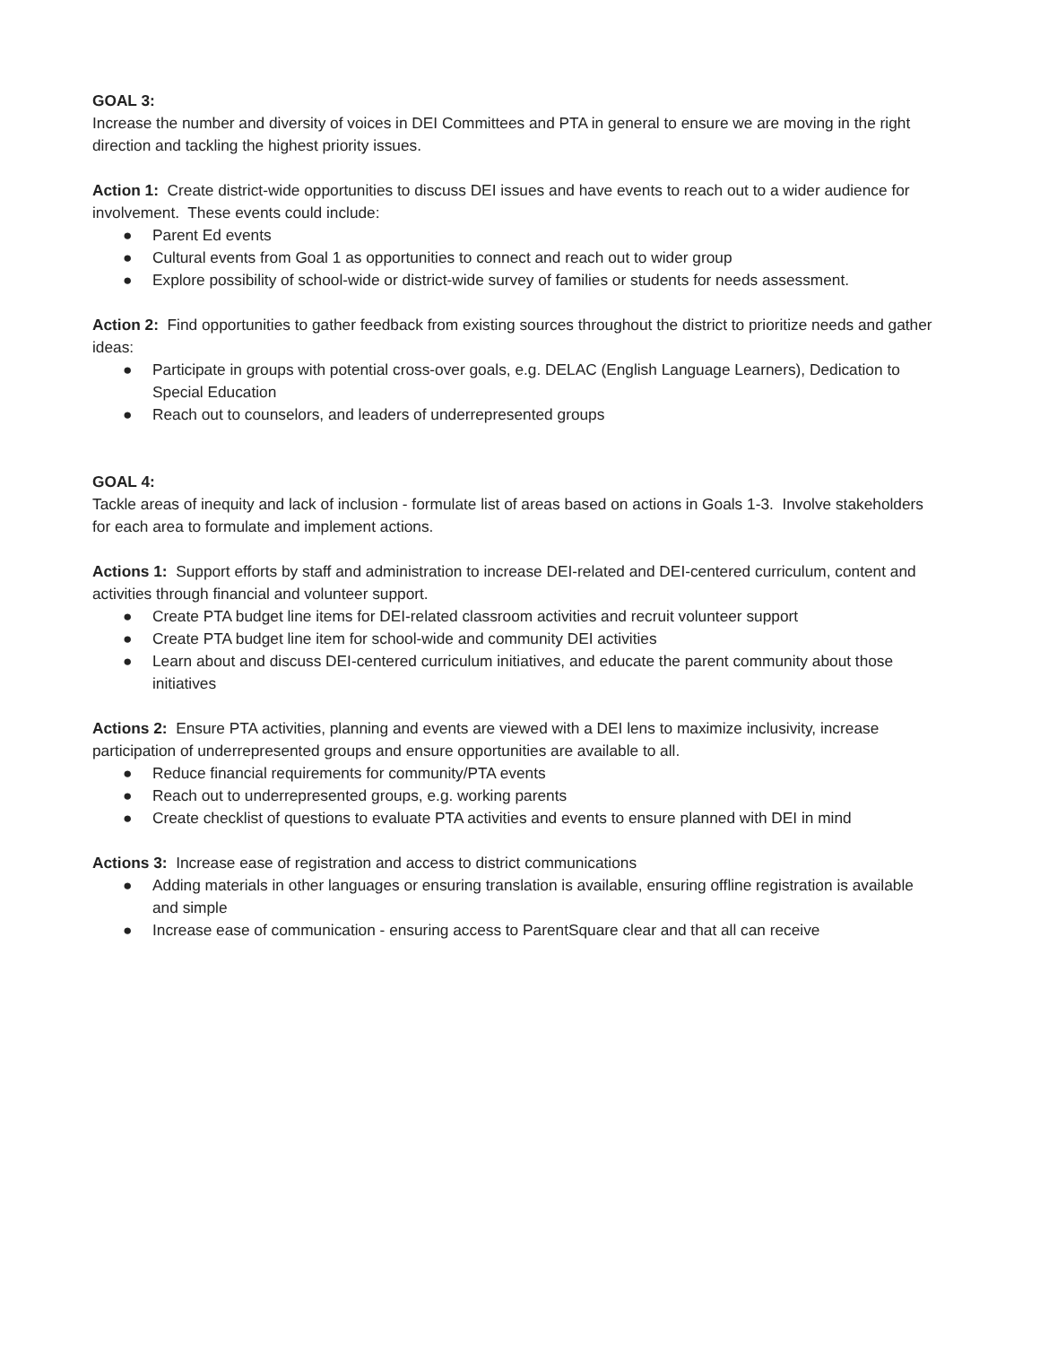GOAL 3:
Increase the number and diversity of voices in DEI Committees and PTA in general to ensure we are moving in the right direction and tackling the highest priority issues.
Action 1: Create district-wide opportunities to discuss DEI issues and have events to reach out to a wider audience for involvement. These events could include:
● Parent Ed events
● Cultural events from Goal 1 as opportunities to connect and reach out to wider group
● Explore possibility of school-wide or district-wide survey of families or students for needs assessment.
Action 2: Find opportunities to gather feedback from existing sources throughout the district to prioritize needs and gather ideas:
● Participate in groups with potential cross-over goals, e.g. DELAC (English Language Learners), Dedication to Special Education
● Reach out to counselors, and leaders of underrepresented groups
GOAL 4:
Tackle areas of inequity and lack of inclusion - formulate list of areas based on actions in Goals 1-3. Involve stakeholders for each area to formulate and implement actions.
Actions 1: Support efforts by staff and administration to increase DEI-related and DEI-centered curriculum, content and activities through financial and volunteer support.
● Create PTA budget line items for DEI-related classroom activities and recruit volunteer support
● Create PTA budget line item for school-wide and community DEI activities
● Learn about and discuss DEI-centered curriculum initiatives, and educate the parent community about those initiatives
Actions 2: Ensure PTA activities, planning and events are viewed with a DEI lens to maximize inclusivity, increase participation of underrepresented groups and ensure opportunities are available to all.
● Reduce financial requirements for community/PTA events
● Reach out to underrepresented groups, e.g. working parents
● Create checklist of questions to evaluate PTA activities and events to ensure planned with DEI in mind
Actions 3: Increase ease of registration and access to district communications
● Adding materials in other languages or ensuring translation is available, ensuring offline registration is available and simple
● Increase ease of communication - ensuring access to ParentSquare clear and that all can receive